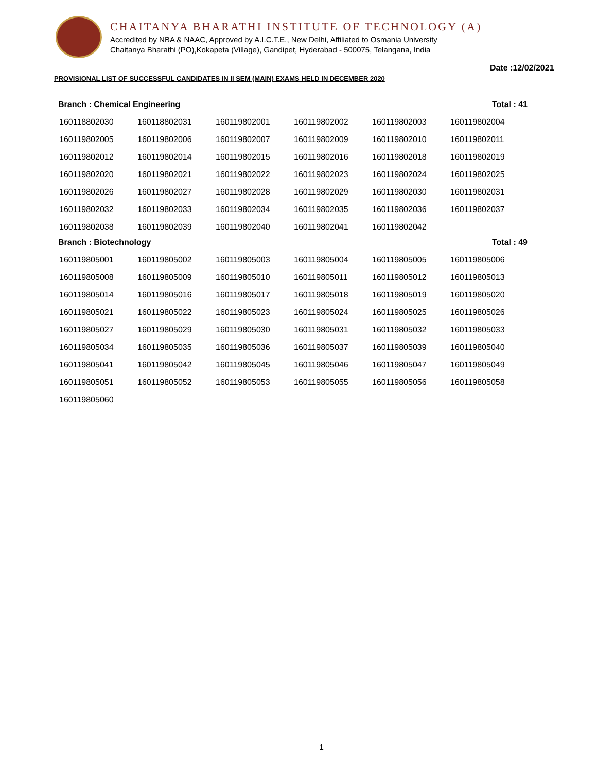CHAITANYA BHARATHI INSTITUTE OF TECHNOLOGY (A)
Accredited by NBA & NAAC, Approved by A.I.C.T.E., New Delhi, Affiliated to Osmania University
Chaitanya Bharathi (PO),Kokapeta (Village), Gandipet, Hyderabad - 500075, Telangana, India
Date :12/02/2021
PROVISIONAL LIST OF SUCCESSFUL CANDIDATES IN II SEM (MAIN) EXAMS HELD IN DECEMBER 2020
Branch : Chemical Engineering Total : 41
| 160118802030 | 160118802031 | 160119802001 | 160119802002 | 160119802003 | 160119802004 |
| 160119802005 | 160119802006 | 160119802007 | 160119802009 | 160119802010 | 160119802011 |
| 160119802012 | 160119802014 | 160119802015 | 160119802016 | 160119802018 | 160119802019 |
| 160119802020 | 160119802021 | 160119802022 | 160119802023 | 160119802024 | 160119802025 |
| 160119802026 | 160119802027 | 160119802028 | 160119802029 | 160119802030 | 160119802031 |
| 160119802032 | 160119802033 | 160119802034 | 160119802035 | 160119802036 | 160119802037 |
| 160119802038 | 160119802039 | 160119802040 | 160119802041 | 160119802042 | |
Branch : Biotechnology Total : 49
| 160119805001 | 160119805002 | 160119805003 | 160119805004 | 160119805005 | 160119805006 |
| 160119805008 | 160119805009 | 160119805010 | 160119805011 | 160119805012 | 160119805013 |
| 160119805014 | 160119805016 | 160119805017 | 160119805018 | 160119805019 | 160119805020 |
| 160119805021 | 160119805022 | 160119805023 | 160119805024 | 160119805025 | 160119805026 |
| 160119805027 | 160119805029 | 160119805030 | 160119805031 | 160119805032 | 160119805033 |
| 160119805034 | 160119805035 | 160119805036 | 160119805037 | 160119805039 | 160119805040 |
| 160119805041 | 160119805042 | 160119805045 | 160119805046 | 160119805047 | 160119805049 |
| 160119805051 | 160119805052 | 160119805053 | 160119805055 | 160119805056 | 160119805058 |
| 160119805060 | | | | | |
1